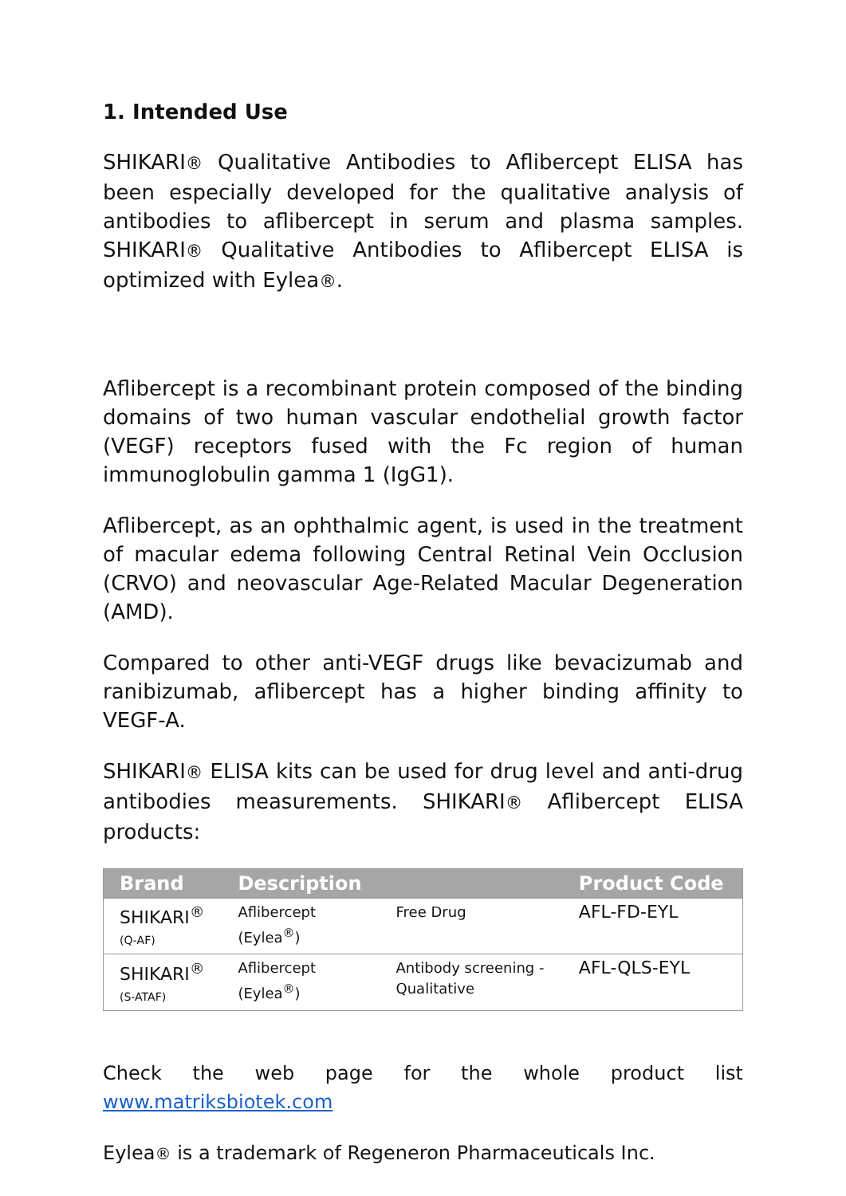1. Intended Use
SHIKARI® Qualitative Antibodies to Aflibercept ELISA has been especially developed for the qualitative analysis of antibodies to aflibercept in serum and plasma samples. SHIKARI® Qualitative Antibodies to Aflibercept ELISA is optimized with Eylea®.
Aflibercept is a recombinant protein composed of the binding domains of two human vascular endothelial growth factor (VEGF) receptors fused with the Fc region of human immunoglobulin gamma 1 (IgG1).
Aflibercept, as an ophthalmic agent, is used in the treatment of macular edema following Central Retinal Vein Occlusion (CRVO) and neovascular Age-Related Macular Degeneration (AMD).
Compared to other anti-VEGF drugs like bevacizumab and ranibizumab, aflibercept has a higher binding affinity to VEGF-A.
SHIKARI® ELISA kits can be used for drug level and anti-drug antibodies measurements. SHIKARI® Aflibercept ELISA products:
| Brand | Description | | Product Code |
| --- | --- | --- | --- |
| SHIKARI<sup>®</sup> (Q-AF) | Aflibercept (Eylea<sup>®</sup>) | Free Drug | AFL-FD-EYL |
| SHIKARI<sup>®</sup> (S-ATAF) | Aflibercept (Eylea<sup>®</sup>) | Antibody screening - Qualitative | AFL-QLS-EYL |
Check the web page for the whole product list www.matriksbiotek.com
Eylea® is a trademark of Regeneron Pharmaceuticals Inc.